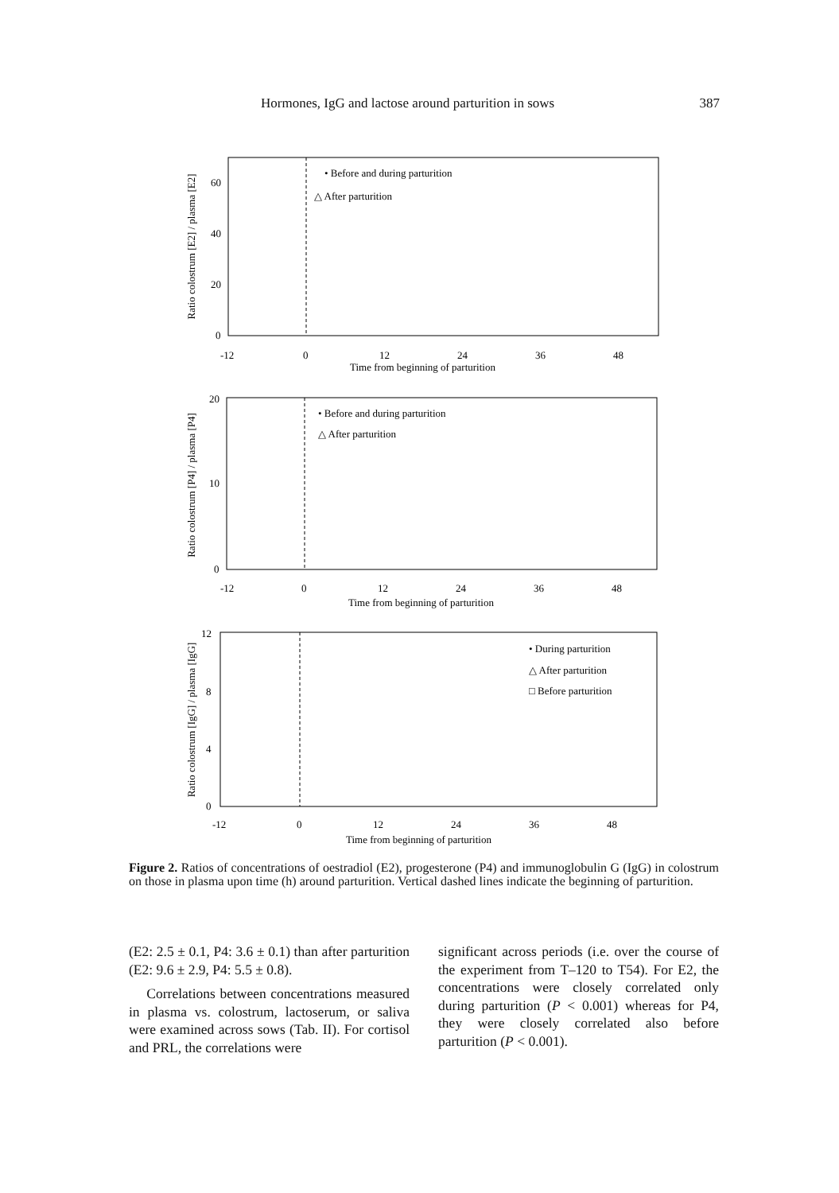Hormones, IgG and lactose around parturition in sows 387
Ratio colostrum [E2] / plasma [E2]
60
40
20
0
-12
0
12
24
36
48
Time from beginning of parturition
• Before and during parturition
△ After parturition
Ratio colostrum [P4] / plasma [P4]
20
10
0
-12
0
12
24
36
48
Time from beginning of parturition
• Before and during parturition
△ After parturition
Ratio colostrum [IgG] / plasma [IgG]
12
8
4
0
-12
0
12
24
36
48
Time from beginning of parturition
• During parturition
△ After parturition
□ Before parturition
Figure 2. Ratios of concentrations of oestradiol (E2), progesterone (P4) and immunoglobulin G (IgG) in colostrum on those in plasma upon time (h) around parturition. Vertical dashed lines indicate the beginning of parturition.
(E2: 2.5 ± 0.1, P4: 3.6 ± 0.1) than after parturition (E2: 9.6 ± 2.9, P4: 5.5 ± 0.8).
Correlations between concentrations measured in plasma vs. colostrum, lactoserum, or saliva were examined across sows (Tab. II). For cortisol and PRL, the correlations were
significant across periods (i.e. over the course of the experiment from T–120 to T54). For E2, the concentrations were closely correlated only during parturition (P < 0.001) whereas for P4, they were closely correlated also before parturition (P < 0.001).